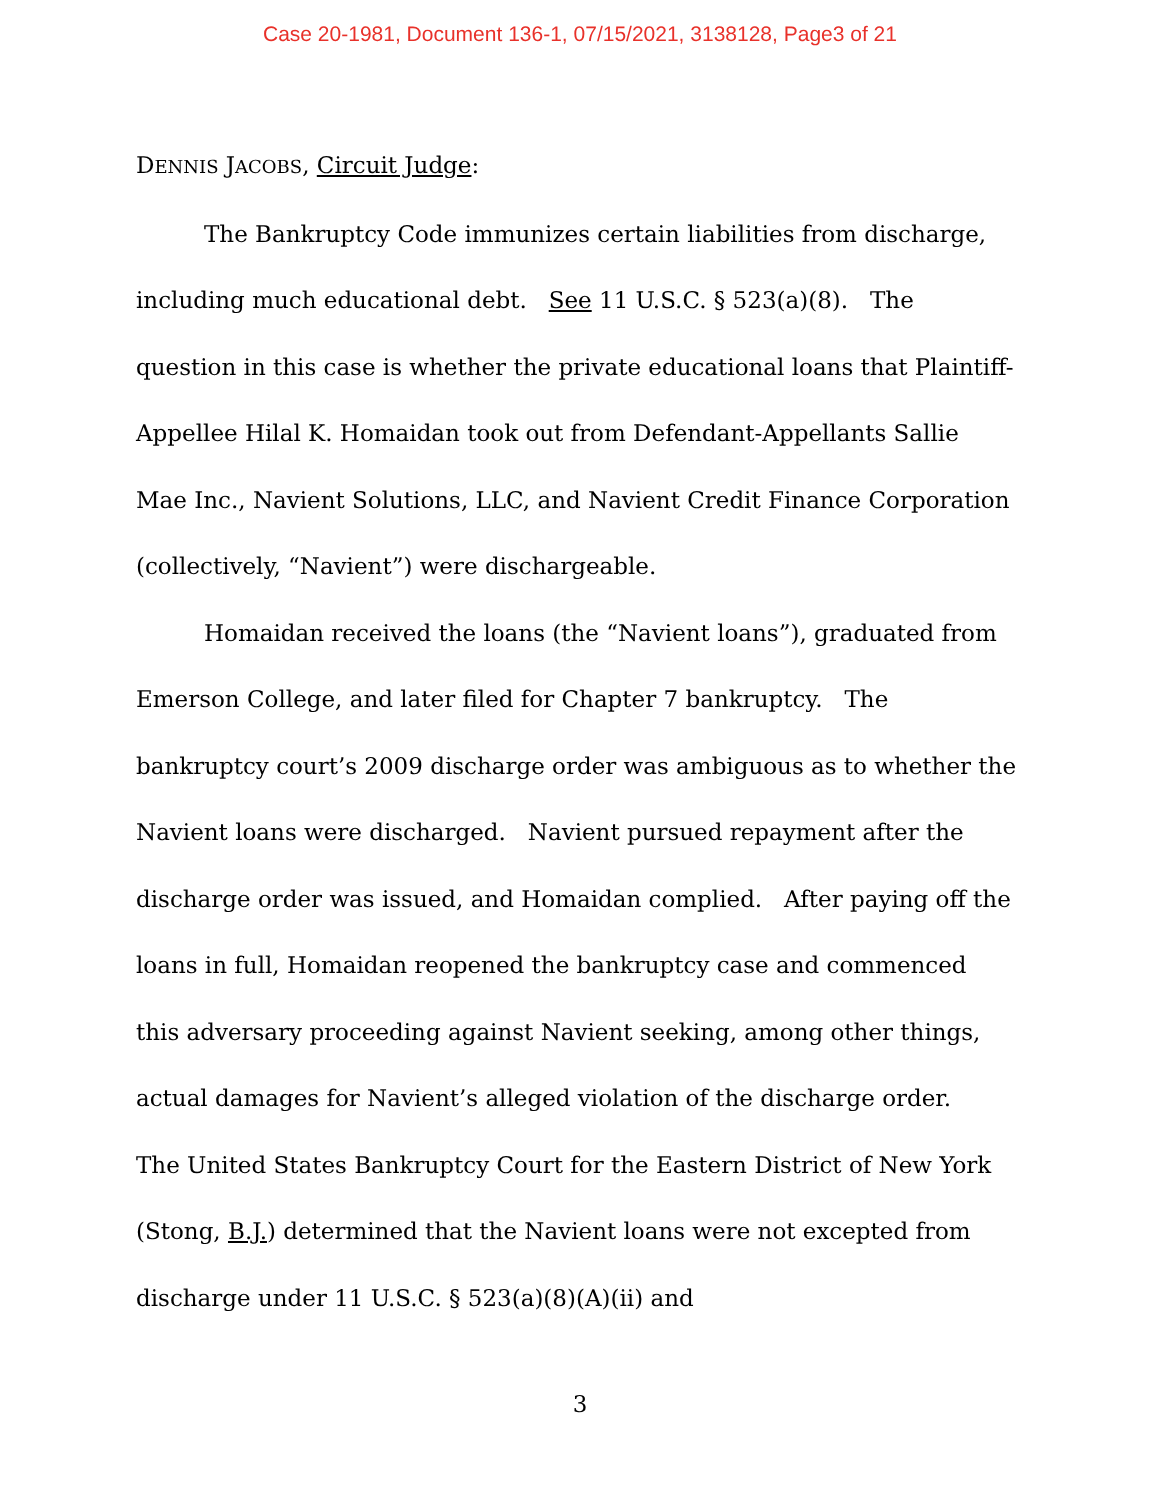Case 20-1981, Document 136-1, 07/15/2021, 3138128, Page3 of 21
DENNIS JACOBS, Circuit Judge:
The Bankruptcy Code immunizes certain liabilities from discharge, including much educational debt. See 11 U.S.C. § 523(a)(8). The question in this case is whether the private educational loans that Plaintiff-Appellee Hilal K. Homaidan took out from Defendant-Appellants Sallie Mae Inc., Navient Solutions, LLC, and Navient Credit Finance Corporation (collectively, “Navient”) were dischargeable.
Homaidan received the loans (the “Navient loans”), graduated from Emerson College, and later filed for Chapter 7 bankruptcy. The bankruptcy court’s 2009 discharge order was ambiguous as to whether the Navient loans were discharged. Navient pursued repayment after the discharge order was issued, and Homaidan complied. After paying off the loans in full, Homaidan reopened the bankruptcy case and commenced this adversary proceeding against Navient seeking, among other things, actual damages for Navient’s alleged violation of the discharge order. The United States Bankruptcy Court for the Eastern District of New York (Stong, B.J.) determined that the Navient loans were not excepted from discharge under 11 U.S.C. § 523(a)(8)(A)(ii) and
3